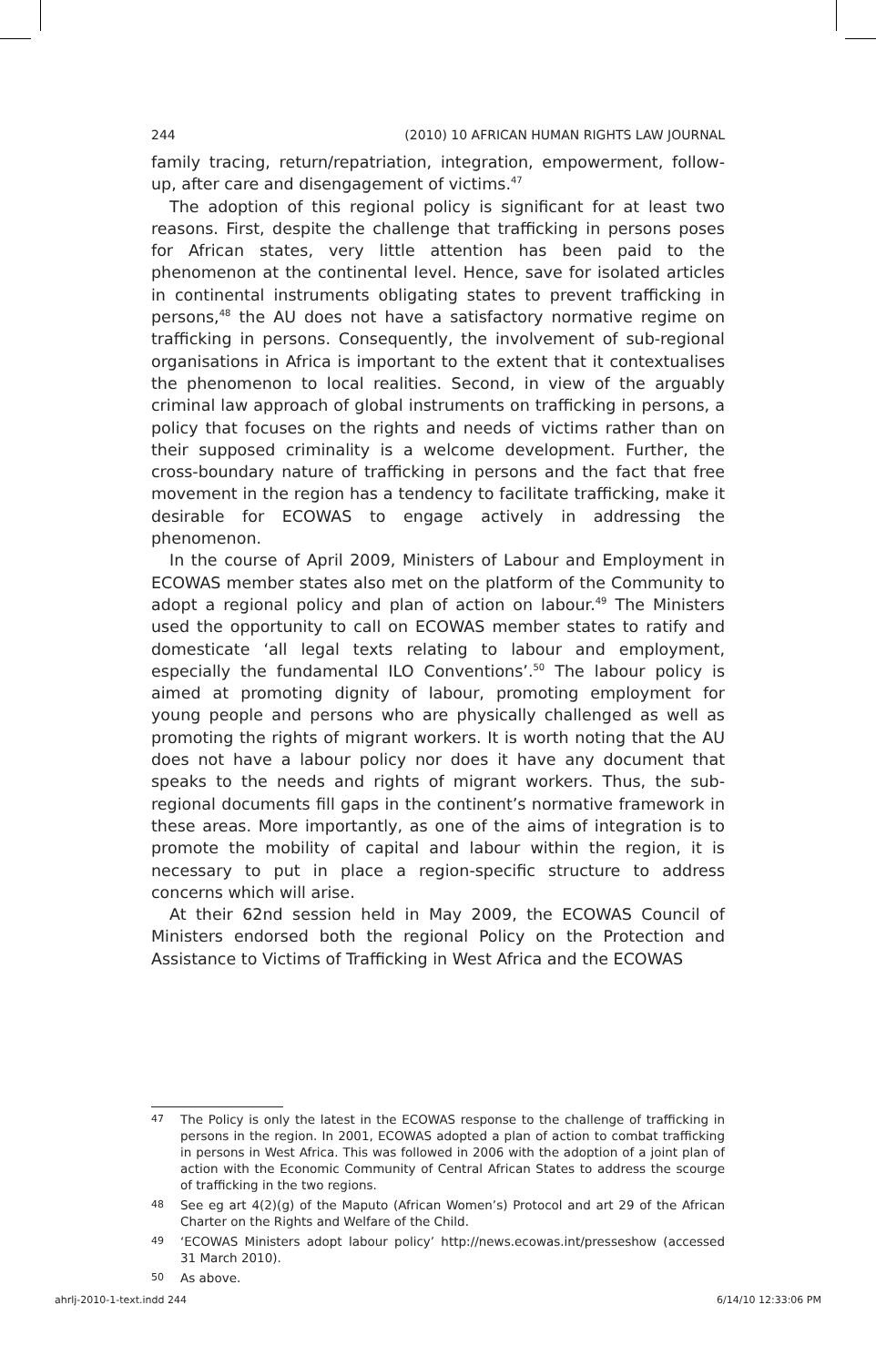244 (2010) 10 AFRICAN HUMAN RIGHTS LAW JOURNAL
family tracing, return/repatriation, integration, empowerment, follow-up, after care and disengagement of victims.<sup>47</sup>
The adoption of this regional policy is significant for at least two reasons. First, despite the challenge that trafficking in persons poses for African states, very little attention has been paid to the phenomenon at the continental level. Hence, save for isolated articles in continental instruments obligating states to prevent trafficking in persons,<sup>48</sup> the AU does not have a satisfactory normative regime on trafficking in persons. Consequently, the involvement of sub-regional organisations in Africa is important to the extent that it contextualises the phenomenon to local realities. Second, in view of the arguably criminal law approach of global instruments on trafficking in persons, a policy that focuses on the rights and needs of victims rather than on their supposed criminality is a welcome development. Further, the cross-boundary nature of trafficking in persons and the fact that free movement in the region has a tendency to facilitate trafficking, make it desirable for ECOWAS to engage actively in addressing the phenomenon.
In the course of April 2009, Ministers of Labour and Employment in ECOWAS member states also met on the platform of the Community to adopt a regional policy and plan of action on labour.<sup>49</sup> The Ministers used the opportunity to call on ECOWAS member states to ratify and domesticate ‘all legal texts relating to labour and employment, especially the fundamental ILO Conventions’.<sup>50</sup> The labour policy is aimed at promoting dignity of labour, promoting employment for young people and persons who are physically challenged as well as promoting the rights of migrant workers. It is worth noting that the AU does not have a labour policy nor does it have any document that speaks to the needs and rights of migrant workers. Thus, the sub-regional documents fill gaps in the continent’s normative framework in these areas. More importantly, as one of the aims of integration is to promote the mobility of capital and labour within the region, it is necessary to put in place a region-specific structure to address concerns which will arise.
At their 62nd session held in May 2009, the ECOWAS Council of Ministers endorsed both the regional Policy on the Protection and Assistance to Victims of Trafficking in West Africa and the ECOWAS
47 The Policy is only the latest in the ECOWAS response to the challenge of trafficking in persons in the region. In 2001, ECOWAS adopted a plan of action to combat trafficking in persons in West Africa. This was followed in 2006 with the adoption of a joint plan of action with the Economic Community of Central African States to address the scourge of trafficking in the two regions.
48 See eg art 4(2)(g) of the Maputo (African Women’s) Protocol and art 29 of the African Charter on the Rights and Welfare of the Child.
49 ‘ECOWAS Ministers adopt labour policy’ http://news.ecowas.int/presseshow (accessed 31 March 2010).
50 As above.
ahrlj-2010-1-text.indd 244 6/14/10 12:33:06 PM